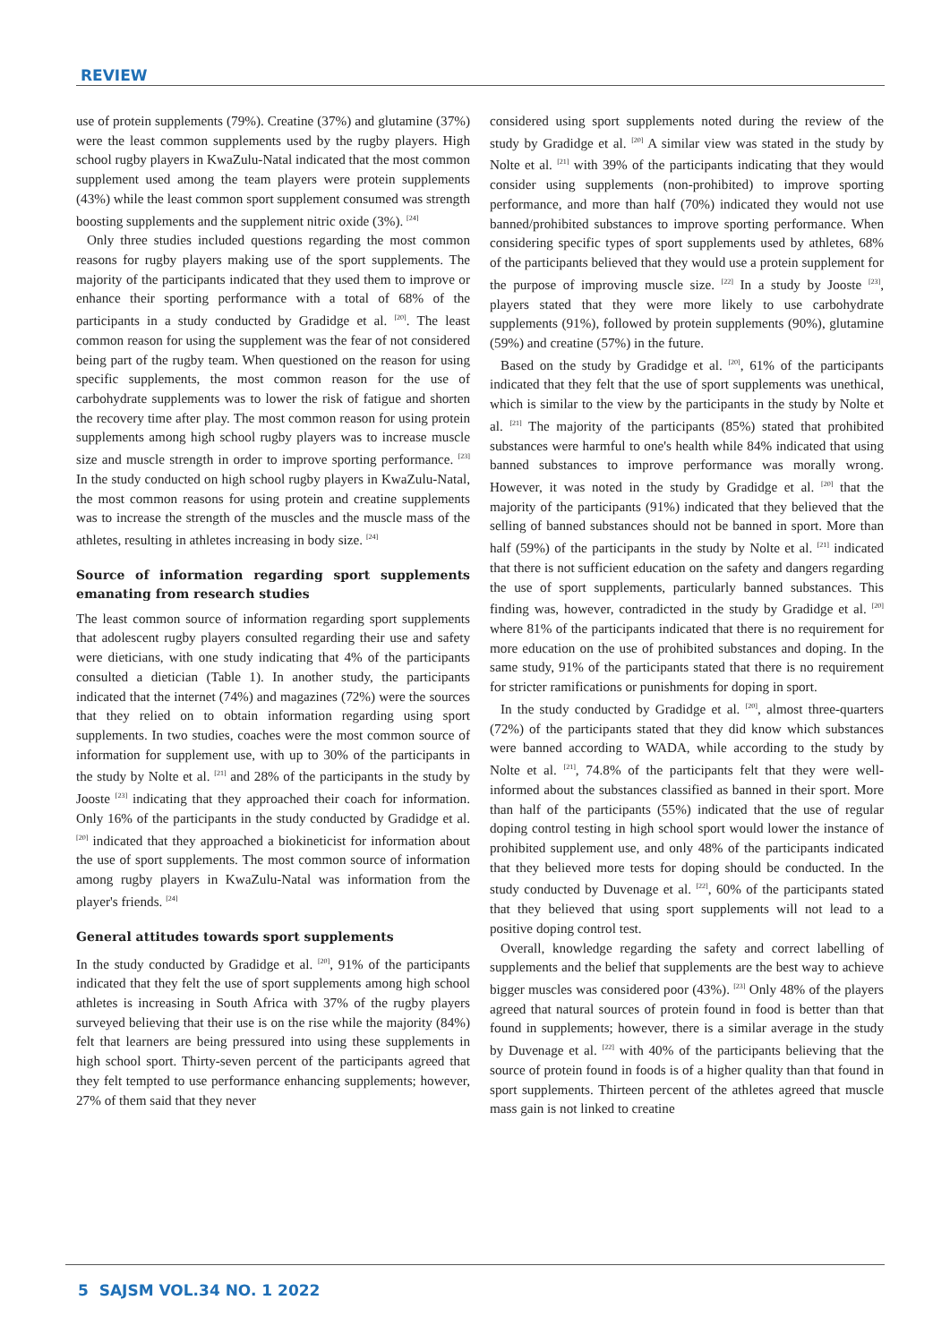REVIEW
use of protein supplements (79%). Creatine (37%) and glutamine (37%) were the least common supplements used by the rugby players. High school rugby players in KwaZulu-Natal indicated that the most common supplement used among the team players were protein supplements (43%) while the least common sport supplement consumed was strength boosting supplements and the supplement nitric oxide (3%). <sup>[24]</sup>
Only three studies included questions regarding the most common reasons for rugby players making use of the sport supplements. The majority of the participants indicated that they used them to improve or enhance their sporting performance with a total of 68% of the participants in a study conducted by Gradidge et al. <sup>[20]</sup>. The least common reason for using the supplement was the fear of not considered being part of the rugby team. When questioned on the reason for using specific supplements, the most common reason for the use of carbohydrate supplements was to lower the risk of fatigue and shorten the recovery time after play. The most common reason for using protein supplements among high school rugby players was to increase muscle size and muscle strength in order to improve sporting performance. <sup>[23]</sup> In the study conducted on high school rugby players in KwaZulu-Natal, the most common reasons for using protein and creatine supplements was to increase the strength of the muscles and the muscle mass of the athletes, resulting in athletes increasing in body size. <sup>[24]</sup>
Source of information regarding sport supplements emanating from research studies
The least common source of information regarding sport supplements that adolescent rugby players consulted regarding their use and safety were dieticians, with one study indicating that 4% of the participants consulted a dietician (Table 1). In another study, the participants indicated that the internet (74%) and magazines (72%) were the sources that they relied on to obtain information regarding using sport supplements. In two studies, coaches were the most common source of information for supplement use, with up to 30% of the participants in the study by Nolte et al. <sup>[21]</sup> and 28% of the participants in the study by Jooste <sup>[23]</sup> indicating that they approached their coach for information. Only 16% of the participants in the study conducted by Gradidge et al. <sup>[20]</sup> indicated that they approached a biokineticist for information about the use of sport supplements. The most common source of information among rugby players in KwaZulu-Natal was information from the player's friends. <sup>[24]</sup>
General attitudes towards sport supplements
In the study conducted by Gradidge et al. <sup>[20]</sup>, 91% of the participants indicated that they felt the use of sport supplements among high school athletes is increasing in South Africa with 37% of the rugby players surveyed believing that their use is on the rise while the majority (84%) felt that learners are being pressured into using these supplements in high school sport. Thirty-seven percent of the participants agreed that they felt tempted to use performance enhancing supplements; however, 27% of them said that they never
considered using sport supplements noted during the review of the study by Gradidge et al. <sup>[20]</sup> A similar view was stated in the study by Nolte et al. <sup>[21]</sup> with 39% of the participants indicating that they would consider using supplements (non-prohibited) to improve sporting performance, and more than half (70%) indicated they would not use banned/prohibited substances to improve sporting performance. When considering specific types of sport supplements used by athletes, 68% of the participants believed that they would use a protein supplement for the purpose of improving muscle size. <sup>[22]</sup> In a study by Jooste <sup>[23]</sup>, players stated that they were more likely to use carbohydrate supplements (91%), followed by protein supplements (90%), glutamine (59%) and creatine (57%) in the future.
Based on the study by Gradidge et al. <sup>[20]</sup>, 61% of the participants indicated that they felt that the use of sport supplements was unethical, which is similar to the view by the participants in the study by Nolte et al. <sup>[21]</sup> The majority of the participants (85%) stated that prohibited substances were harmful to one's health while 84% indicated that using banned substances to improve performance was morally wrong. However, it was noted in the study by Gradidge et al. <sup>[20]</sup> that the majority of the participants (91%) indicated that they believed that the selling of banned substances should not be banned in sport. More than half (59%) of the participants in the study by Nolte et al. <sup>[21]</sup> indicated that there is not sufficient education on the safety and dangers regarding the use of sport supplements, particularly banned substances. This finding was, however, contradicted in the study by Gradidge et al. <sup>[20]</sup> where 81% of the participants indicated that there is no requirement for more education on the use of prohibited substances and doping. In the same study, 91% of the participants stated that there is no requirement for stricter ramifications or punishments for doping in sport.
In the study conducted by Gradidge et al. <sup>[20]</sup>, almost three-quarters (72%) of the participants stated that they did know which substances were banned according to WADA, while according to the study by Nolte et al. <sup>[21]</sup>, 74.8% of the participants felt that they were well-informed about the substances classified as banned in their sport. More than half of the participants (55%) indicated that the use of regular doping control testing in high school sport would lower the instance of prohibited supplement use, and only 48% of the participants indicated that they believed more tests for doping should be conducted. In the study conducted by Duvenage et al. <sup>[22]</sup>, 60% of the participants stated that they believed that using sport supplements will not lead to a positive doping control test.
Overall, knowledge regarding the safety and correct labelling of supplements and the belief that supplements are the best way to achieve bigger muscles was considered poor (43%). <sup>[23]</sup> Only 48% of the players agreed that natural sources of protein found in food is better than that found in supplements; however, there is a similar average in the study by Duvenage et al. <sup>[22]</sup> with 40% of the participants believing that the source of protein found in foods is of a higher quality than that found in sport supplements. Thirteen percent of the athletes agreed that muscle mass gain is not linked to creatine
5 SAJSM VOL.34 NO. 1 2022